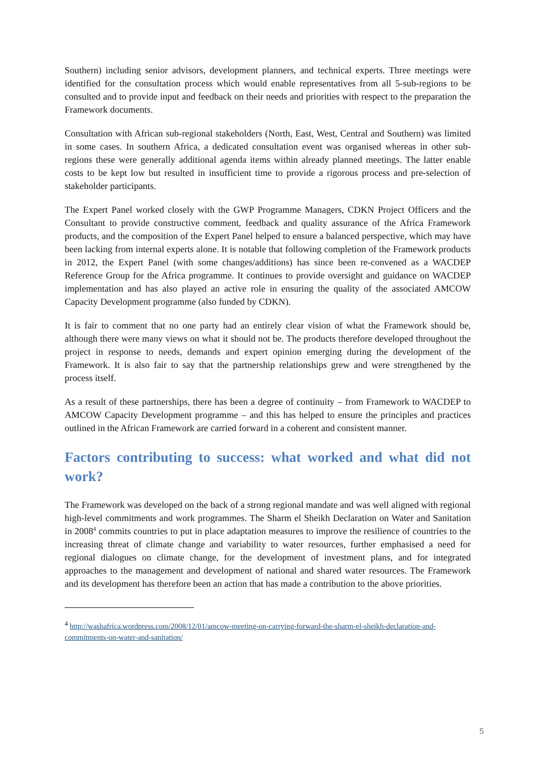Southern) including senior advisors, development planners, and technical experts. Three meetings were identified for the consultation process which would enable representatives from all 5-sub-regions to be consulted and to provide input and feedback on their needs and priorities with respect to the preparation the Framework documents.
Consultation with African sub-regional stakeholders (North, East, West, Central and Southern) was limited in some cases. In southern Africa, a dedicated consultation event was organised whereas in other sub-regions these were generally additional agenda items within already planned meetings. The latter enable costs to be kept low but resulted in insufficient time to provide a rigorous process and pre-selection of stakeholder participants.
The Expert Panel worked closely with the GWP Programme Managers, CDKN Project Officers and the Consultant to provide constructive comment, feedback and quality assurance of the Africa Framework products, and the composition of the Expert Panel helped to ensure a balanced perspective, which may have been lacking from internal experts alone. It is notable that following completion of the Framework products in 2012, the Expert Panel (with some changes/additions) has since been re-convened as a WACDEP Reference Group for the Africa programme. It continues to provide oversight and guidance on WACDEP implementation and has also played an active role in ensuring the quality of the associated AMCOW Capacity Development programme (also funded by CDKN).
It is fair to comment that no one party had an entirely clear vision of what the Framework should be, although there were many views on what it should not be. The products therefore developed throughout the project in response to needs, demands and expert opinion emerging during the development of the Framework. It is also fair to say that the partnership relationships grew and were strengthened by the process itself.
As a result of these partnerships, there has been a degree of continuity – from Framework to WACDEP to AMCOW Capacity Development programme – and this has helped to ensure the principles and practices outlined in the African Framework are carried forward in a coherent and consistent manner.
Factors contributing to success: what worked and what did not work?
The Framework was developed on the back of a strong regional mandate and was well aligned with regional high-level commitments and work programmes. The Sharm el Sheikh Declaration on Water and Sanitation in 2008<sup>4</sup> commits countries to put in place adaptation measures to improve the resilience of countries to the increasing threat of climate change and variability to water resources, further emphasised a need for regional dialogues on climate change, for the development of investment plans, and for integrated approaches to the management and development of national and shared water resources. The Framework and its development has therefore been an action that has made a contribution to the above priorities.
<sup>4</sup> http://washafrica.wordpress.com/2008/12/01/amcow-meeting-on-carrying-forward-the-sharm-el-sheikh-declaration-and-commitments-on-water-and-sanitation/
5